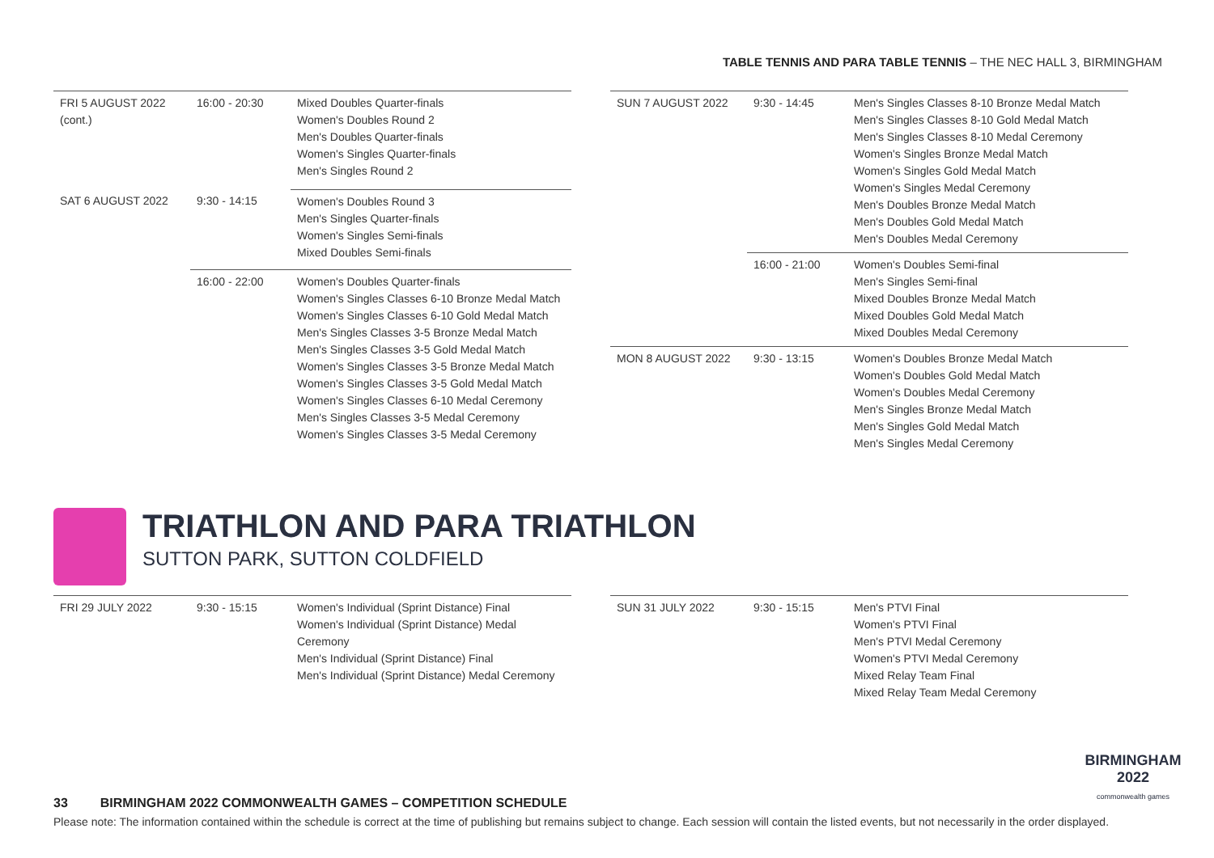TABLE TENNIS AND PARA TABLE TENNIS – THE NEC HALL 3, BIRMINGHAM
| FRI 5 AUGUST 2022 (cont.) | 16:00 - 20:30 | Mixed Doubles Quarter-finals Women's Doubles Round 2 Men's Doubles Quarter-finals Women's Singles Quarter-finals Men's Singles Round 2 |
| SAT 6 AUGUST 2022 | 9:30 - 14:15 | Women's Doubles Round 3 Men's Singles Quarter-finals Women's Singles Semi-finals Mixed Doubles Semi-finals |
| | 16:00 - 22:00 | Women's Doubles Quarter-finals Women's Singles Classes 6-10 Bronze Medal Match Women's Singles Classes 6-10 Gold Medal Match Men's Singles Classes 3-5 Bronze Medal Match Men's Singles Classes 3-5 Gold Medal Match Women's Singles Classes 3-5 Bronze Medal Match Women's Singles Classes 3-5 Gold Medal Match Women's Singles Classes 6-10 Medal Ceremony Men's Singles Classes 3-5 Medal Ceremony Women's Singles Classes 3-5 Medal Ceremony |
| SUN 7 AUGUST 2022 | 9:30 - 14:45 | Men's Singles Classes 8-10 Bronze Medal Match Men's Singles Classes 8-10 Gold Medal Match Men's Singles Classes 8-10 Medal Ceremony Women's Singles Bronze Medal Match Women's Singles Gold Medal Match Women's Singles Medal Ceremony Men's Doubles Bronze Medal Match Men's Doubles Gold Medal Match Men's Doubles Medal Ceremony |
| | 16:00 - 21:00 | Women's Doubles Semi-final Men's Singles Semi-final Mixed Doubles Bronze Medal Match Mixed Doubles Gold Medal Match Mixed Doubles Medal Ceremony |
| MON 8 AUGUST 2022 | 9:30 - 13:15 | Women's Doubles Bronze Medal Match Women's Doubles Gold Medal Match Women's Doubles Medal Ceremony Men's Singles Bronze Medal Match Men's Singles Gold Medal Match Men's Singles Medal Ceremony |
TRIATHLON AND PARA TRIATHLON
SUTTON PARK, SUTTON COLDFIELD
| FRI 29 JULY 2022 | 9:30 - 15:15 | Women's Individual (Sprint Distance) Final Women's Individual (Sprint Distance) Medal Ceremony Men's Individual (Sprint Distance) Final Men's Individual (Sprint Distance) Medal Ceremony |
| SUN 31 JULY 2022 | 9:30 - 15:15 | Men's PTVI Final Women's PTVI Final Men's PTVI Medal Ceremony Women's PTVI Medal Ceremony Mixed Relay Team Final Mixed Relay Team Medal Ceremony |
BIRMINGHAM
2022
commonwealth games
33 BIRMINGHAM 2022 COMMONWEALTH GAMES – COMPETITION SCHEDULE
Please note: The information contained within the schedule is correct at the time of publishing but remains subject to change. Each session will contain the listed events, but not necessarily in the order displayed.